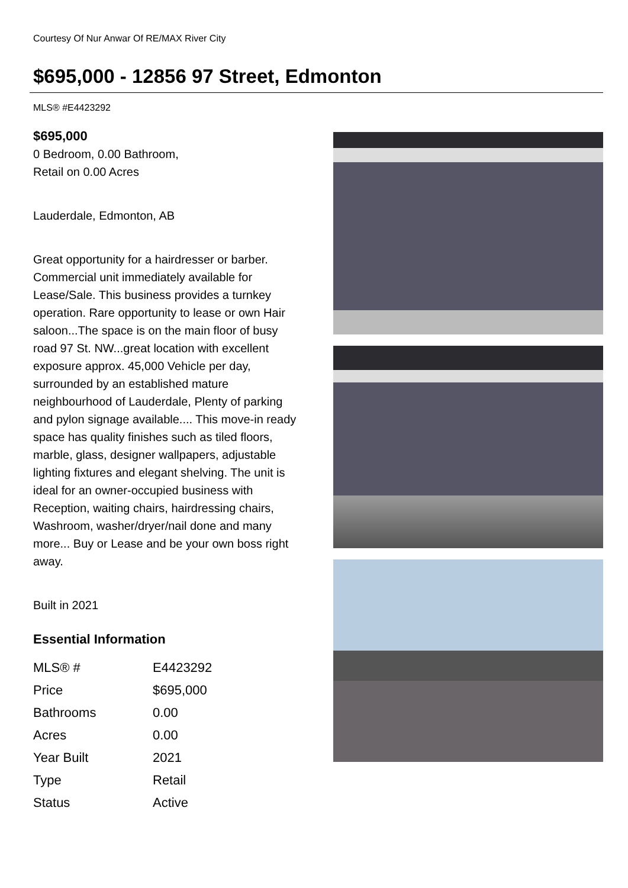Courtesy Of Nur Anwar Of RE/MAX River City
$695,000 - 12856 97 Street, Edmonton
MLS® #E4423292
$695,000
0 Bedroom, 0.00 Bathroom,
Retail on 0.00 Acres
Lauderdale, Edmonton, AB
Great opportunity for a hairdresser or barber. Commercial unit immediately available for Lease/Sale. This business provides a turnkey operation. Rare opportunity to lease or own Hair saloon...The space is on the main floor of busy road 97 St. NW...great location with excellent exposure approx. 45,000 Vehicle per day, surrounded by an established mature neighbourhood of Lauderdale, Plenty of parking and pylon signage available.... This move-in ready space has quality finishes such as tiled floors, marble, glass, designer wallpapers, adjustable lighting fixtures and elegant shelving. The unit is ideal for an owner-occupied business with Reception, waiting chairs, hairdressing chairs, Washroom, washer/dryer/nail done and many more... Buy or Lease and be your own boss right away.
Built in 2021
Essential Information
| MLS® # | E4423292 |
| Price | $695,000 |
| Bathrooms | 0.00 |
| Acres | 0.00 |
| Year Built | 2021 |
| Type | Retail |
| Status | Active |